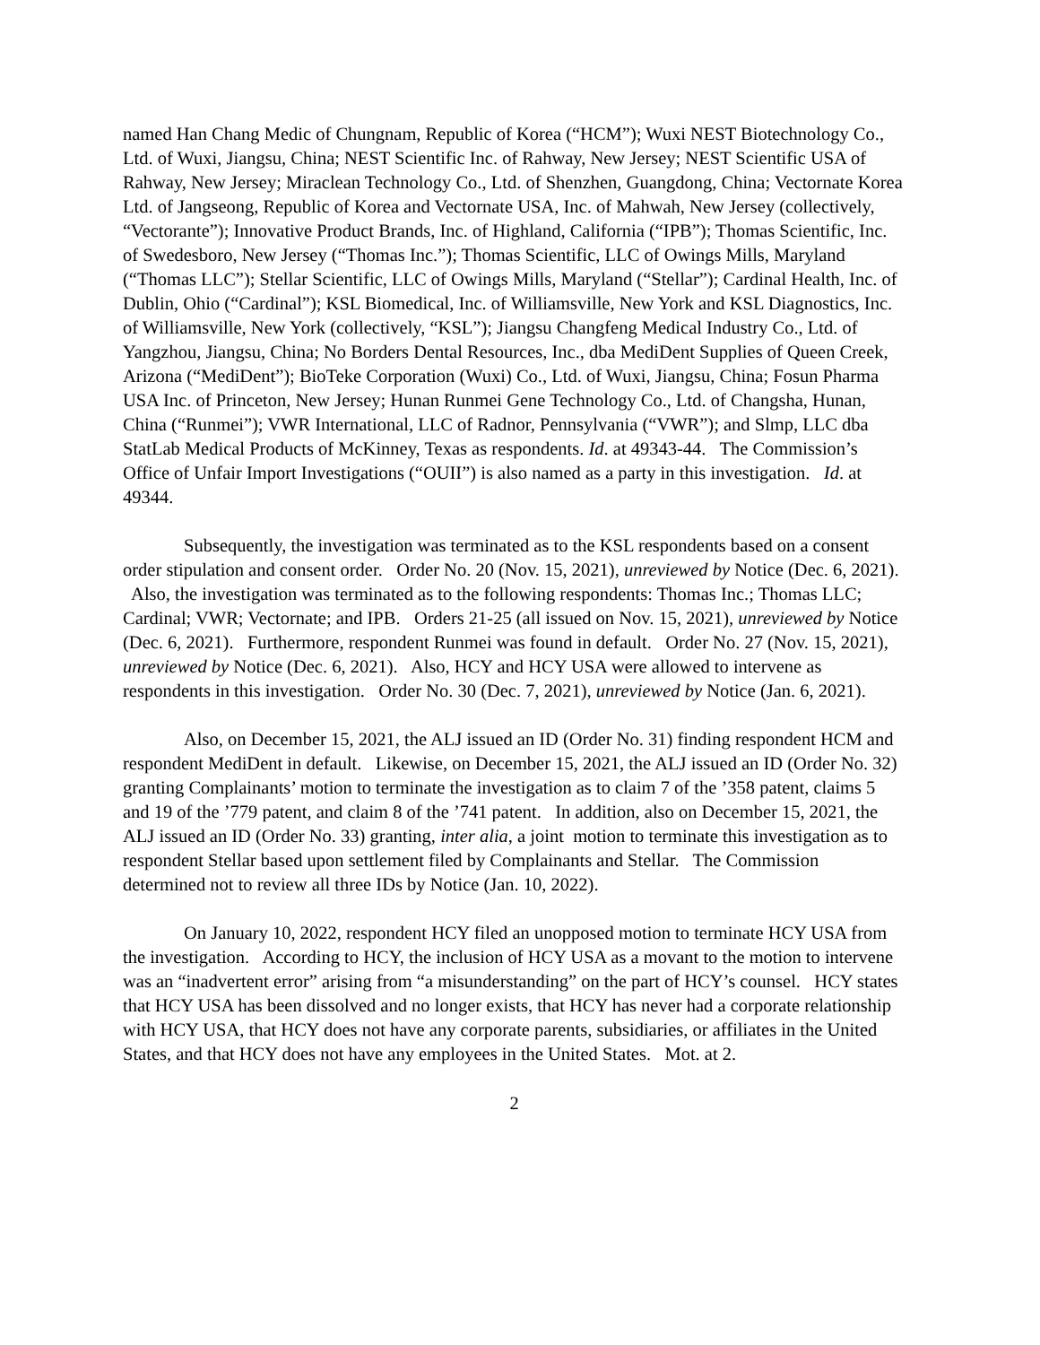named Han Chang Medic of Chungnam, Republic of Korea (“HCM”); Wuxi NEST Biotechnology Co., Ltd. of Wuxi, Jiangsu, China; NEST Scientific Inc. of Rahway, New Jersey; NEST Scientific USA of Rahway, New Jersey; Miraclean Technology Co., Ltd. of Shenzhen, Guangdong, China; Vectornate Korea Ltd. of Jangseong, Republic of Korea and Vectornate USA, Inc. of Mahwah, New Jersey (collectively, “Vectorante”); Innovative Product Brands, Inc. of Highland, California (“IPB”); Thomas Scientific, Inc. of Swedesboro, New Jersey (“Thomas Inc.”); Thomas Scientific, LLC of Owings Mills, Maryland (“Thomas LLC”); Stellar Scientific, LLC of Owings Mills, Maryland (“Stellar”); Cardinal Health, Inc. of Dublin, Ohio (“Cardinal”); KSL Biomedical, Inc. of Williamsville, New York and KSL Diagnostics, Inc. of Williamsville, New York (collectively, “KSL”); Jiangsu Changfeng Medical Industry Co., Ltd. of Yangzhou, Jiangsu, China; No Borders Dental Resources, Inc., dba MediDent Supplies of Queen Creek, Arizona (“MediDent”); BioTeke Corporation (Wuxi) Co., Ltd. of Wuxi, Jiangsu, China; Fosun Pharma USA Inc. of Princeton, New Jersey; Hunan Runmei Gene Technology Co., Ltd. of Changsha, Hunan, China (“Runmei”); VWR International, LLC of Radnor, Pennsylvania (“VWR”); and Slmp, LLC dba StatLab Medical Products of McKinney, Texas as respondents. Id. at 49343-44. The Commission’s Office of Unfair Import Investigations (“OUII”) is also named as a party in this investigation. Id. at 49344.
Subsequently, the investigation was terminated as to the KSL respondents based on a consent order stipulation and consent order. Order No. 20 (Nov. 15, 2021), unreviewed by Notice (Dec. 6, 2021). Also, the investigation was terminated as to the following respondents: Thomas Inc.; Thomas LLC; Cardinal; VWR; Vectornate; and IPB. Orders 21-25 (all issued on Nov. 15, 2021), unreviewed by Notice (Dec. 6, 2021). Furthermore, respondent Runmei was found in default. Order No. 27 (Nov. 15, 2021), unreviewed by Notice (Dec. 6, 2021). Also, HCY and HCY USA were allowed to intervene as respondents in this investigation. Order No. 30 (Dec. 7, 2021), unreviewed by Notice (Jan. 6, 2021).
Also, on December 15, 2021, the ALJ issued an ID (Order No. 31) finding respondent HCM and respondent MediDent in default. Likewise, on December 15, 2021, the ALJ issued an ID (Order No. 32) granting Complainants’ motion to terminate the investigation as to claim 7 of the ’358 patent, claims 5 and 19 of the ’779 patent, and claim 8 of the ’741 patent. In addition, also on December 15, 2021, the ALJ issued an ID (Order No. 33) granting, inter alia, a joint motion to terminate this investigation as to respondent Stellar based upon settlement filed by Complainants and Stellar. The Commission determined not to review all three IDs by Notice (Jan. 10, 2022).
On January 10, 2022, respondent HCY filed an unopposed motion to terminate HCY USA from the investigation. According to HCY, the inclusion of HCY USA as a movant to the motion to intervene was an “inadvertent error” arising from “a misunderstanding” on the part of HCY’s counsel. HCY states that HCY USA has been dissolved and no longer exists, that HCY has never had a corporate relationship with HCY USA, that HCY does not have any corporate parents, subsidiaries, or affiliates in the United States, and that HCY does not have any employees in the United States. Mot. at 2.
2